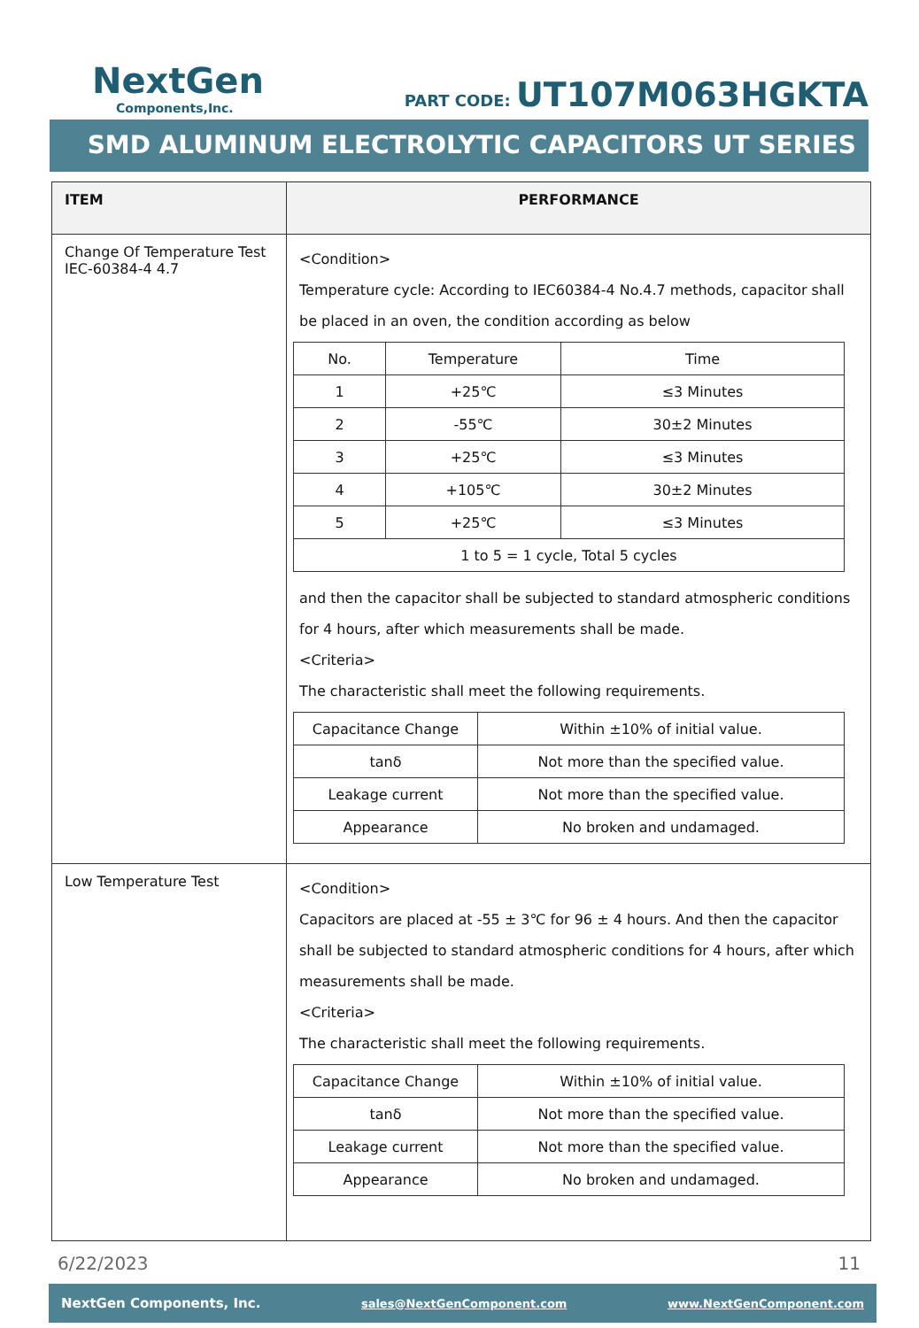NextGen
Components,Inc.
PART CODE: UT107M063HGKTA
SMD ALUMINUM ELECTROLYTIC CAPACITORS UT SERIES
| ITEM | PERFORMANCE |
| --- | --- |
| Change Of Temperature Test IEC-60384-4 4.7 | <Condition> Temperature cycle: According to IEC60384-4 No.4.7 methods, capacitor shall be placed in an oven, the condition according as below / No. / Temperature / Time / / 1 / +25℃ / ≤3 Minutes / / 2 / -55℃ / 30±2 Minutes / / 3 / +25℃ / ≤3 Minutes / / 4 / +105℃ / 30±2 Minutes / / 5 / +25℃ / ≤3 Minutes / / 1 to 5 = 1 cycle, Total 5 cycles / / / and then the capacitor shall be subjected to standard atmospheric conditions for 4 hours, after which measurements shall be made. <Criteria> The characteristic shall meet the following requirements. / Capacitance Change / Within ±10% of initial value. / / tanδ / Not more than the specified value. / / Leakage current / Not more than the specified value. / / Appearance / No broken and undamaged. / |
| Low Temperature Test | <Condition> Capacitors are placed at -55 ± 3℃ for 96 ± 4 hours. And then the capacitor shall be subjected to standard atmospheric conditions for 4 hours, after which measurements shall be made. <Criteria> The characteristic shall meet the following requirements. / Capacitance Change / Within ±10% of initial value. / / tanδ / Not more than the specified value. / / Leakage current / Not more than the specified value. / / Appearance / No broken and undamaged. / |
6/22/2023 11
NextGen Components, Inc. sales@NextGenComponent.com www.NextGenComponent.com